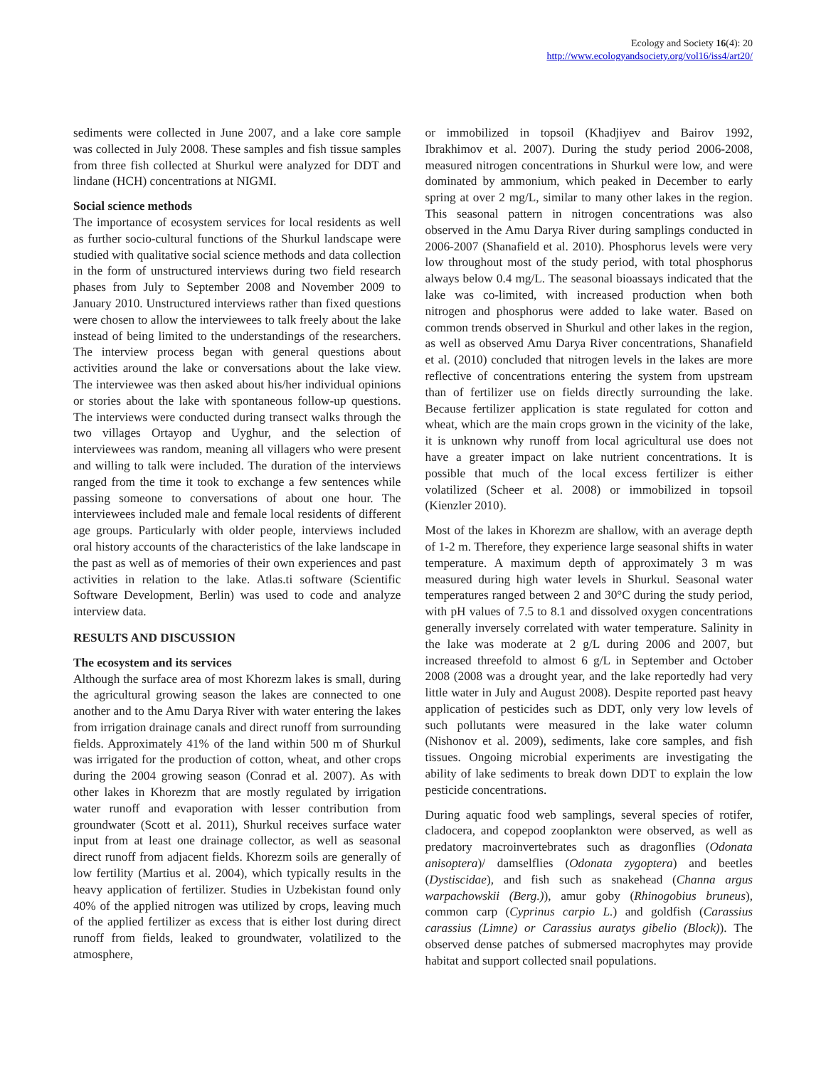Ecology and Society 16(4): 20
http://www.ecologyandsociety.org/vol16/iss4/art20/
sediments were collected in June 2007, and a lake core sample was collected in July 2008. These samples and fish tissue samples from three fish collected at Shurkul were analyzed for DDT and lindane (HCH) concentrations at NIGMI.
Social science methods
The importance of ecosystem services for local residents as well as further socio-cultural functions of the Shurkul landscape were studied with qualitative social science methods and data collection in the form of unstructured interviews during two field research phases from July to September 2008 and November 2009 to January 2010. Unstructured interviews rather than fixed questions were chosen to allow the interviewees to talk freely about the lake instead of being limited to the understandings of the researchers. The interview process began with general questions about activities around the lake or conversations about the lake view. The interviewee was then asked about his/her individual opinions or stories about the lake with spontaneous follow-up questions. The interviews were conducted during transect walks through the two villages Ortayop and Uyghur, and the selection of interviewees was random, meaning all villagers who were present and willing to talk were included. The duration of the interviews ranged from the time it took to exchange a few sentences while passing someone to conversations of about one hour. The interviewees included male and female local residents of different age groups. Particularly with older people, interviews included oral history accounts of the characteristics of the lake landscape in the past as well as of memories of their own experiences and past activities in relation to the lake. Atlas.ti software (Scientific Software Development, Berlin) was used to code and analyze interview data.
RESULTS AND DISCUSSION
The ecosystem and its services
Although the surface area of most Khorezm lakes is small, during the agricultural growing season the lakes are connected to one another and to the Amu Darya River with water entering the lakes from irrigation drainage canals and direct runoff from surrounding fields. Approximately 41% of the land within 500 m of Shurkul was irrigated for the production of cotton, wheat, and other crops during the 2004 growing season (Conrad et al. 2007). As with other lakes in Khorezm that are mostly regulated by irrigation water runoff and evaporation with lesser contribution from groundwater (Scott et al. 2011), Shurkul receives surface water input from at least one drainage collector, as well as seasonal direct runoff from adjacent fields. Khorezm soils are generally of low fertility (Martius et al. 2004), which typically results in the heavy application of fertilizer. Studies in Uzbekistan found only 40% of the applied nitrogen was utilized by crops, leaving much of the applied fertilizer as excess that is either lost during direct runoff from fields, leaked to groundwater, volatilized to the atmosphere,
or immobilized in topsoil (Khadjiyev and Bairov 1992, Ibrakhimov et al. 2007). During the study period 2006-2008, measured nitrogen concentrations in Shurkul were low, and were dominated by ammonium, which peaked in December to early spring at over 2 mg/L, similar to many other lakes in the region. This seasonal pattern in nitrogen concentrations was also observed in the Amu Darya River during samplings conducted in 2006-2007 (Shanafield et al. 2010). Phosphorus levels were very low throughout most of the study period, with total phosphorus always below 0.4 mg/L. The seasonal bioassays indicated that the lake was co-limited, with increased production when both nitrogen and phosphorus were added to lake water. Based on common trends observed in Shurkul and other lakes in the region, as well as observed Amu Darya River concentrations, Shanafield et al. (2010) concluded that nitrogen levels in the lakes are more reflective of concentrations entering the system from upstream than of fertilizer use on fields directly surrounding the lake. Because fertilizer application is state regulated for cotton and wheat, which are the main crops grown in the vicinity of the lake, it is unknown why runoff from local agricultural use does not have a greater impact on lake nutrient concentrations. It is possible that much of the local excess fertilizer is either volatilized (Scheer et al. 2008) or immobilized in topsoil (Kienzler 2010).
Most of the lakes in Khorezm are shallow, with an average depth of 1-2 m. Therefore, they experience large seasonal shifts in water temperature. A maximum depth of approximately 3 m was measured during high water levels in Shurkul. Seasonal water temperatures ranged between 2 and 30°C during the study period, with pH values of 7.5 to 8.1 and dissolved oxygen concentrations generally inversely correlated with water temperature. Salinity in the lake was moderate at 2 g/L during 2006 and 2007, but increased threefold to almost 6 g/L in September and October 2008 (2008 was a drought year, and the lake reportedly had very little water in July and August 2008). Despite reported past heavy application of pesticides such as DDT, only very low levels of such pollutants were measured in the lake water column (Nishonov et al. 2009), sediments, lake core samples, and fish tissues. Ongoing microbial experiments are investigating the ability of lake sediments to break down DDT to explain the low pesticide concentrations.
During aquatic food web samplings, several species of rotifer, cladocera, and copepod zooplankton were observed, as well as predatory macroinvertebrates such as dragonflies (Odonata anisoptera)/ damselflies (Odonata zygoptera) and beetles (Dystiscidae), and fish such as snakehead (Channa argus warpachowskii (Berg.)), amur goby (Rhinogobius bruneus), common carp (Cyprinus carpio L.) and goldfish (Carassius carassius (Limne) or Carassius auratys gibelio (Block)). The observed dense patches of submersed macrophytes may provide habitat and support collected snail populations.